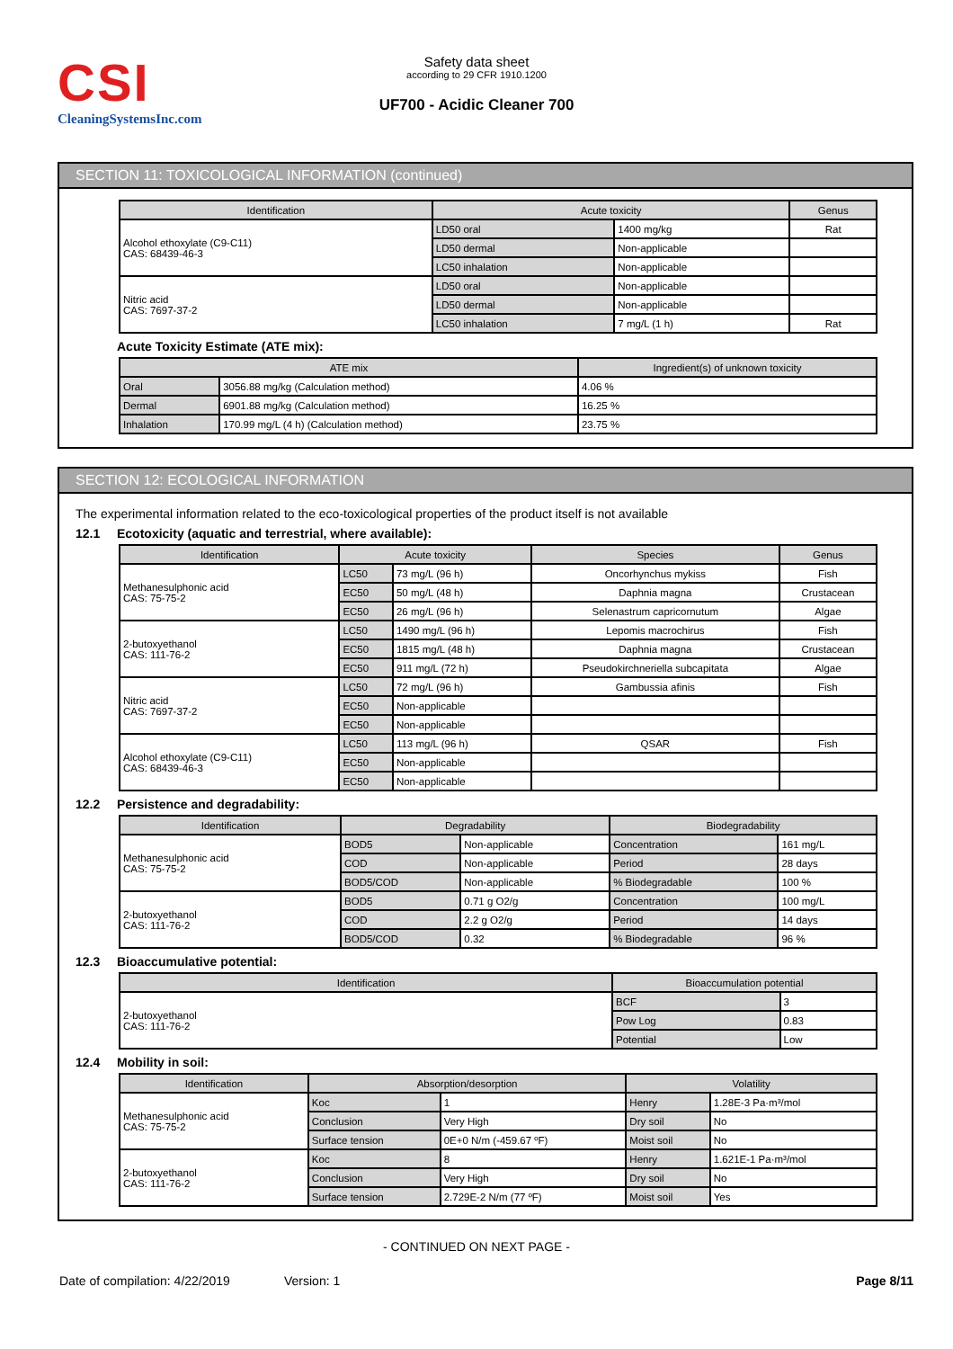CSI
CleaningSystemsInc.com
Safety data sheet
according to 29 CFR 1910.1200
UF700 - Acidic Cleaner 700
SECTION 11: TOXICOLOGICAL INFORMATION (continued)
| Identification | Acute toxicity | | Genus |
| --- | --- | --- | --- |
| Alcohol ethoxylate (C9-C11) CAS: 68439-46-3 | LD50 oral | 1400 mg/kg | Rat |
| | LD50 dermal | Non-applicable | |
| | LC50 inhalation | Non-applicable | |
| Nitric acid CAS: 7697-37-2 | LD50 oral | Non-applicable | |
| | LD50 dermal | Non-applicable | |
| | LC50 inhalation | 7 mg/L (1 h) | Rat |
Acute Toxicity Estimate (ATE mix):
| ATE mix | | Ingredient(s) of unknown toxicity |
| --- | --- | --- |
| Oral | 3056.88 mg/kg (Calculation method) | 4.06 % |
| Dermal | 6901.88 mg/kg (Calculation method) | 16.25 % |
| Inhalation | 170.99 mg/L (4 h) (Calculation method) | 23.75 % |
SECTION 12: ECOLOGICAL INFORMATION
The experimental information related to the eco-toxicological properties of the product itself is not available
12.1 Ecotoxicity (aquatic and terrestrial, where available):
| Identification | Acute toxicity | | Species | Genus |
| --- | --- | --- | --- | --- |
| Methanesulphonic acid CAS: 75-75-2 | LC50 | 73 mg/L (96 h) | Oncorhynchus mykiss | Fish |
| | EC50 | 50 mg/L (48 h) | Daphnia magna | Crustacean |
| | EC50 | 26 mg/L (96 h) | Selenastrum capricornutum | Algae |
| 2-butoxyethanol CAS: 111-76-2 | LC50 | 1490 mg/L (96 h) | Lepomis macrochirus | Fish |
| | EC50 | 1815 mg/L (48 h) | Daphnia magna | Crustacean |
| | EC50 | 911 mg/L (72 h) | Pseudokirchneriella subcapitata | Algae |
| Nitric acid CAS: 7697-37-2 | LC50 | 72 mg/L (96 h) | Gambussia afinis | Fish |
| | EC50 | Non-applicable | | |
| | EC50 | Non-applicable | | |
| Alcohol ethoxylate (C9-C11) CAS: 68439-46-3 | LC50 | 113 mg/L (96 h) | QSAR | Fish |
| | EC50 | Non-applicable | | |
| | EC50 | Non-applicable | | |
12.2 Persistence and degradability:
| Identification | Degradability | | Biodegradability | |
| --- | --- | --- | --- | --- |
| Methanesulphonic acid CAS: 75-75-2 | BOD5 | Non-applicable | Concentration | 161 mg/L |
| | COD | Non-applicable | Period | 28 days |
| | BOD5/COD | Non-applicable | % Biodegradable | 100 % |
| 2-butoxyethanol CAS: 111-76-2 | BOD5 | 0.71 g O2/g | Concentration | 100 mg/L |
| | COD | 2.2 g O2/g | Period | 14 days |
| | BOD5/COD | 0.32 | % Biodegradable | 96 % |
12.3 Bioaccumulative potential:
| Identification | Bioaccumulation potential | |
| --- | --- | --- |
| 2-butoxyethanol CAS: 111-76-2 | BCF | 3 |
| | Pow Log | 0.83 |
| | Potential | Low |
12.4 Mobility in soil:
| Identification | Absorption/desorption | | Volatility | |
| --- | --- | --- | --- | --- |
| Methanesulphonic acid CAS: 75-75-2 | Koc | 1 | Henry | 1.28E-3 Pa·m³/mol |
| | Conclusion | Very High | Dry soil | No |
| | Surface tension | 0E+0 N/m (-459.67 ºF) | Moist soil | No |
| 2-butoxyethanol CAS: 111-76-2 | Koc | 8 | Henry | 1.621E-1 Pa·m³/mol |
| | Conclusion | Very High | Dry soil | No |
| | Surface tension | 2.729E-2 N/m (77 ºF) | Moist soil | Yes |
- CONTINUED ON NEXT PAGE -
Date of compilation: 4/22/2019 Version: 1 Page 8/11